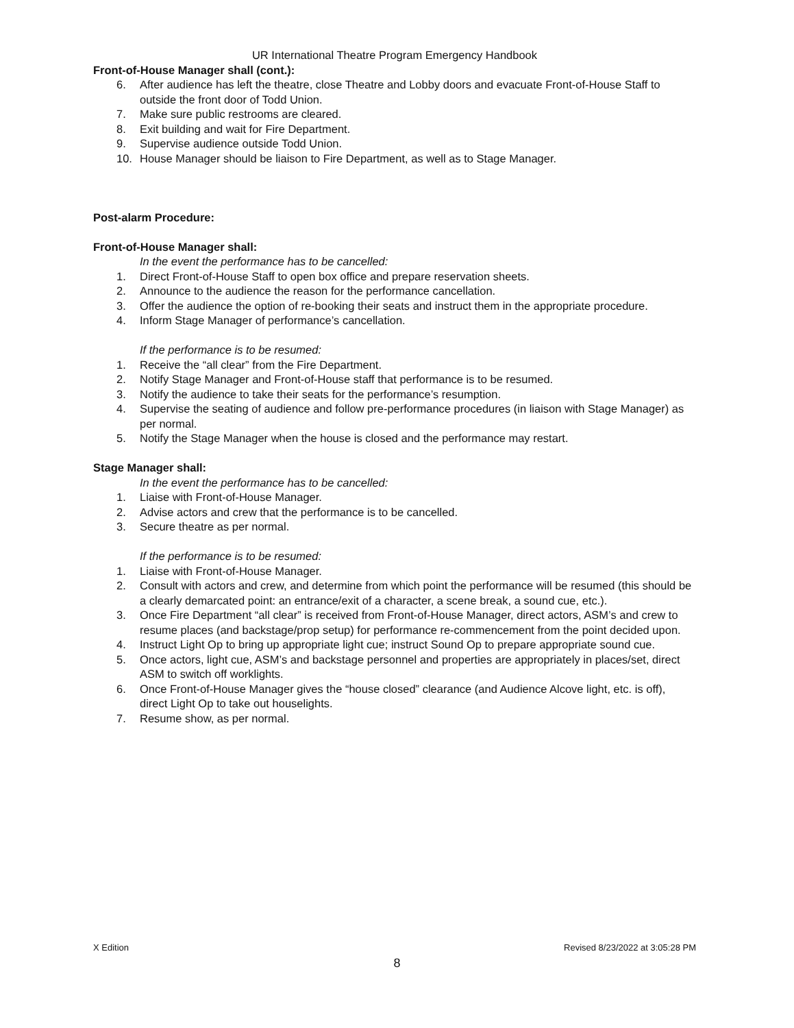UR International Theatre Program Emergency Handbook
Front-of-House Manager shall (cont.):
6. After audience has left the theatre, close Theatre and Lobby doors and evacuate Front-of-House Staff to outside the front door of Todd Union.
7. Make sure public restrooms are cleared.
8. Exit building and wait for Fire Department.
9. Supervise audience outside Todd Union.
10. House Manager should be liaison to Fire Department, as well as to Stage Manager.
Post-alarm Procedure:
Front-of-House Manager shall:
In the event the performance has to be cancelled:
1. Direct Front-of-House Staff to open box office and prepare reservation sheets.
2. Announce to the audience the reason for the performance cancellation.
3. Offer the audience the option of re-booking their seats and instruct them in the appropriate procedure.
4. Inform Stage Manager of performance’s cancellation.
If the performance is to be resumed:
1. Receive the “all clear” from the Fire Department.
2. Notify Stage Manager and Front-of-House staff that performance is to be resumed.
3. Notify the audience to take their seats for the performance’s resumption.
4. Supervise the seating of audience and follow pre-performance procedures (in liaison with Stage Manager) as per normal.
5. Notify the Stage Manager when the house is closed and the performance may restart.
Stage Manager shall:
In the event the performance has to be cancelled:
1. Liaise with Front-of-House Manager.
2. Advise actors and crew that the performance is to be cancelled.
3. Secure theatre as per normal.
If the performance is to be resumed:
1. Liaise with Front-of-House Manager.
2. Consult with actors and crew, and determine from which point the performance will be resumed (this should be a clearly demarcated point: an entrance/exit of a character, a scene break, a sound cue, etc.).
3. Once Fire Department “all clear” is received from Front-of-House Manager, direct actors, ASM’s and crew to resume places (and backstage/prop setup) for performance re-commencement from the point decided upon.
4. Instruct Light Op to bring up appropriate light cue; instruct Sound Op to prepare appropriate sound cue.
5. Once actors, light cue, ASM’s and backstage personnel and properties are appropriately in places/set, direct ASM to switch off worklights.
6. Once Front-of-House Manager gives the “house closed” clearance (and Audience Alcove light, etc. is off), direct Light Op to take out houselights.
7. Resume show, as per normal.
X Edition Revised 8/23/2022 at 3:05:28 PM
8